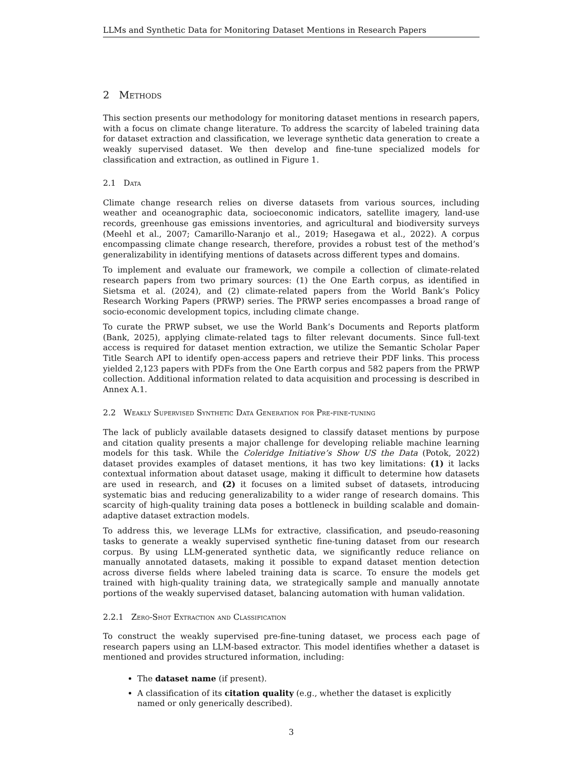LLMs and Synthetic Data for Monitoring Dataset Mentions in Research Papers
2 Methods
This section presents our methodology for monitoring dataset mentions in research papers, with a focus on climate change literature. To address the scarcity of labeled training data for dataset extraction and classification, we leverage synthetic data generation to create a weakly supervised dataset. We then develop and fine-tune specialized models for classification and extraction, as outlined in Figure 1.
2.1 Data
Climate change research relies on diverse datasets from various sources, including weather and oceanographic data, socioeconomic indicators, satellite imagery, land-use records, greenhouse gas emissions inventories, and agricultural and biodiversity surveys (Meehl et al., 2007; Camarillo-Naranjo et al., 2019; Hasegawa et al., 2022). A corpus encompassing climate change research, therefore, provides a robust test of the method’s generalizability in identifying mentions of datasets across different types and domains.
To implement and evaluate our framework, we compile a collection of climate-related research papers from two primary sources: (1) the One Earth corpus, as identified in Sietsma et al. (2024), and (2) climate-related papers from the World Bank’s Policy Research Working Papers (PRWP) series. The PRWP series encompasses a broad range of socio-economic development topics, including climate change.
To curate the PRWP subset, we use the World Bank’s Documents and Reports platform (Bank, 2025), applying climate-related tags to filter relevant documents. Since full-text access is required for dataset mention extraction, we utilize the Semantic Scholar Paper Title Search API to identify open-access papers and retrieve their PDF links. This process yielded 2,123 papers with PDFs from the One Earth corpus and 582 papers from the PRWP collection. Additional information related to data acquisition and processing is described in Annex A.1.
2.2 Weakly Supervised Synthetic Data Generation for Pre-fine-tuning
The lack of publicly available datasets designed to classify dataset mentions by purpose and citation quality presents a major challenge for developing reliable machine learning models for this task. While the Coleridge Initiative’s Show US the Data (Potok, 2022) dataset provides examples of dataset mentions, it has two key limitations: (1) it lacks contextual information about dataset usage, making it difficult to determine how datasets are used in research, and (2) it focuses on a limited subset of datasets, introducing systematic bias and reducing generalizability to a wider range of research domains. This scarcity of high-quality training data poses a bottleneck in building scalable and domain-adaptive dataset extraction models.
To address this, we leverage LLMs for extractive, classification, and pseudo-reasoning tasks to generate a weakly supervised synthetic fine-tuning dataset from our research corpus. By using LLM-generated synthetic data, we significantly reduce reliance on manually annotated datasets, making it possible to expand dataset mention detection across diverse fields where labeled training data is scarce. To ensure the models get trained with high-quality training data, we strategically sample and manually annotate portions of the weakly supervised dataset, balancing automation with human validation.
2.2.1 Zero-Shot Extraction and Classification
To construct the weakly supervised pre-fine-tuning dataset, we process each page of research papers using an LLM-based extractor. This model identifies whether a dataset is mentioned and provides structured information, including:
The dataset name (if present).
A classification of its citation quality (e.g., whether the dataset is explicitly named or only generically described).
3